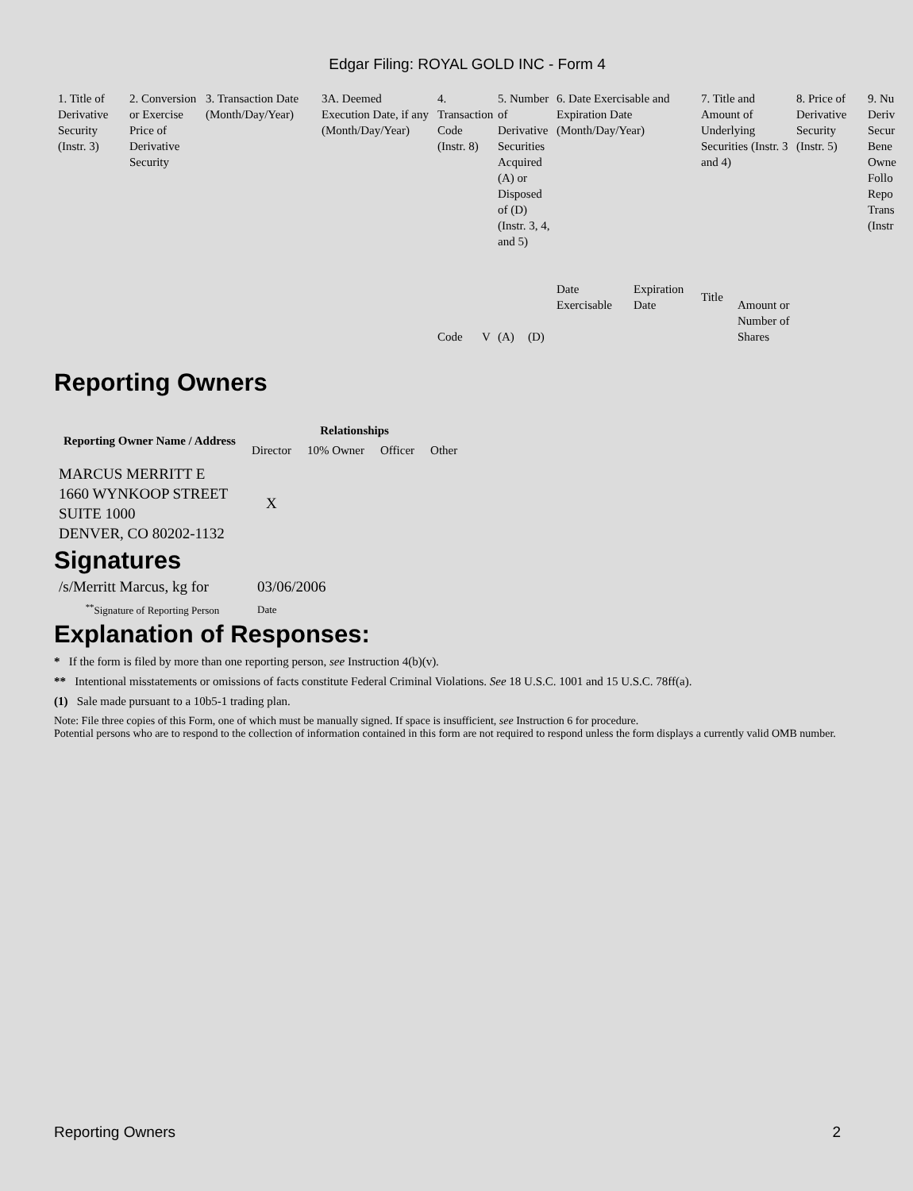Edgar Filing: ROYAL GOLD INC - Form 4
| 1. Title of Derivative Security (Instr. 3) | 2. Conversion or Exercise Price of Derivative Security | 3. Transaction Date (Month/Day/Year) | 3A. Deemed Execution Date, if any (Month/Day/Year) | 4. Transaction Code (Instr. 8) | | 5. Number of Derivative Securities Acquired (A) or Disposed of (D) (Instr. 3, 4, and 5) | | 6. Date Exercisable and Expiration Date (Month/Day/Year) | | 7. Title and Amount of Underlying Securities (Instr. 3 and 4) | | 8. Price of Derivative Security (Instr. 5) | 9. Nu Deriv Secur Bene Owne Follo Repo Trans (Instr |
| --- | --- | --- | --- | --- | --- | --- | --- | --- | --- | --- | --- | --- | --- |
| | | | | Code | V | (A) | (D) | Date Exercisable | Expiration Date | Title | Amount or Number of Shares | | |
Reporting Owners
| Reporting Owner Name / Address | Relationships | | | |
| --- | --- | --- | --- | --- |
| | Director | 10% Owner | Officer | Other |
| MARCUS MERRITT E 1660 WYNKOOP STREET SUITE 1000 DENVER, CO 80202-1132 | X | | | |
Signatures
| /s/Merritt Marcus, kg for | 03/06/2006 |
| <sup>**</sup> Signature of Reporting Person | Date |
Explanation of Responses:
* If the form is filed by more than one reporting person, see Instruction 4(b)(v).
** Intentional misstatements or omissions of facts constitute Federal Criminal Violations. See 18 U.S.C. 1001 and 15 U.S.C. 78ff(a).
(1) Sale made pursuant to a 10b5-1 trading plan.
Note: File three copies of this Form, one of which must be manually signed. If space is insufficient, see Instruction 6 for procedure.
Potential persons who are to respond to the collection of information contained in this form are not required to respond unless the form displays a currently valid OMB number.
Reporting Owners 2